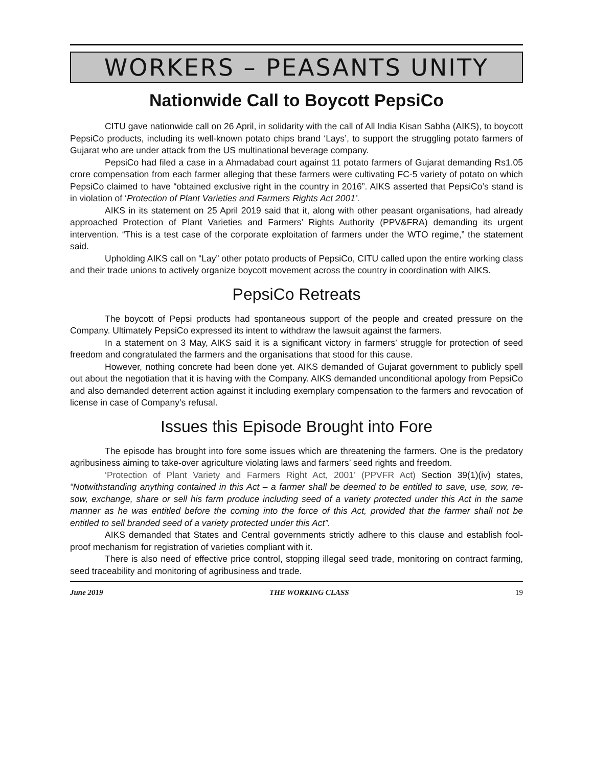WORKERS – PEASANTS UNITY
Nationwide Call to Boycott PepsiCo
CITU gave nationwide call on 26 April, in solidarity with the call of All India Kisan Sabha (AIKS), to boycott PepsiCo products, including its well-known potato chips brand ‘Lays’, to support the struggling potato farmers of Gujarat who are under attack from the US multinational beverage company.
PepsiCo had filed a case in a Ahmadabad court against 11 potato farmers of Gujarat demanding Rs1.05 crore compensation from each farmer alleging that these farmers were cultivating FC-5 variety of potato on which PepsiCo claimed to have “obtained exclusive right in the country in 2016”. AIKS asserted that PepsiCo’s stand is in violation of ‘Protection of Plant Varieties and Farmers Rights Act 2001’.
AIKS in its statement on 25 April 2019 said that it, along with other peasant organisations, had already approached Protection of Plant Varieties and Farmers’ Rights Authority (PPV&FRA) demanding its urgent intervention. “This is a test case of the corporate exploitation of farmers under the WTO regime,” the statement said.
Upholding AIKS call on “Lay” other potato products of PepsiCo, CITU called upon the entire working class and their trade unions to actively organize boycott movement across the country in coordination with AIKS.
PepsiCo Retreats
The boycott of Pepsi products had spontaneous support of the people and created pressure on the Company. Ultimately PepsiCo expressed its intent to withdraw the lawsuit against the farmers.
In a statement on 3 May, AIKS said it is a significant victory in farmers’ struggle for protection of seed freedom and congratulated the farmers and the organisations that stood for this cause.
However, nothing concrete had been done yet. AIKS demanded of Gujarat government to publicly spell out about the negotiation that it is having with the Company. AIKS demanded unconditional apology from PepsiCo and also demanded deterrent action against it including exemplary compensation to the farmers and revocation of license in case of Company’s refusal.
Issues this Episode Brought into Fore
The episode has brought into fore some issues which are threatening the farmers. One is the predatory agribusiness aiming to take-over agriculture violating laws and farmers’ seed rights and freedom.
‘Protection of Plant Variety and Farmers Right Act, 2001’ (PPVFR Act) Section 39(1)(iv) states, “Notwithstanding anything contained in this Act – a farmer shall be deemed to be entitled to save, use, sow, re-sow, exchange, share or sell his farm produce including seed of a variety protected under this Act in the same manner as he was entitled before the coming into the force of this Act, provided that the farmer shall not be entitled to sell branded seed of a variety protected under this Act”.
AIKS demanded that States and Central governments strictly adhere to this clause and establish fool-proof mechanism for registration of varieties compliant with it.
There is also need of effective price control, stopping illegal seed trade, monitoring on contract farming, seed traceability and monitoring of agribusiness and trade.
June 2019 THE WORKING CLASS 19